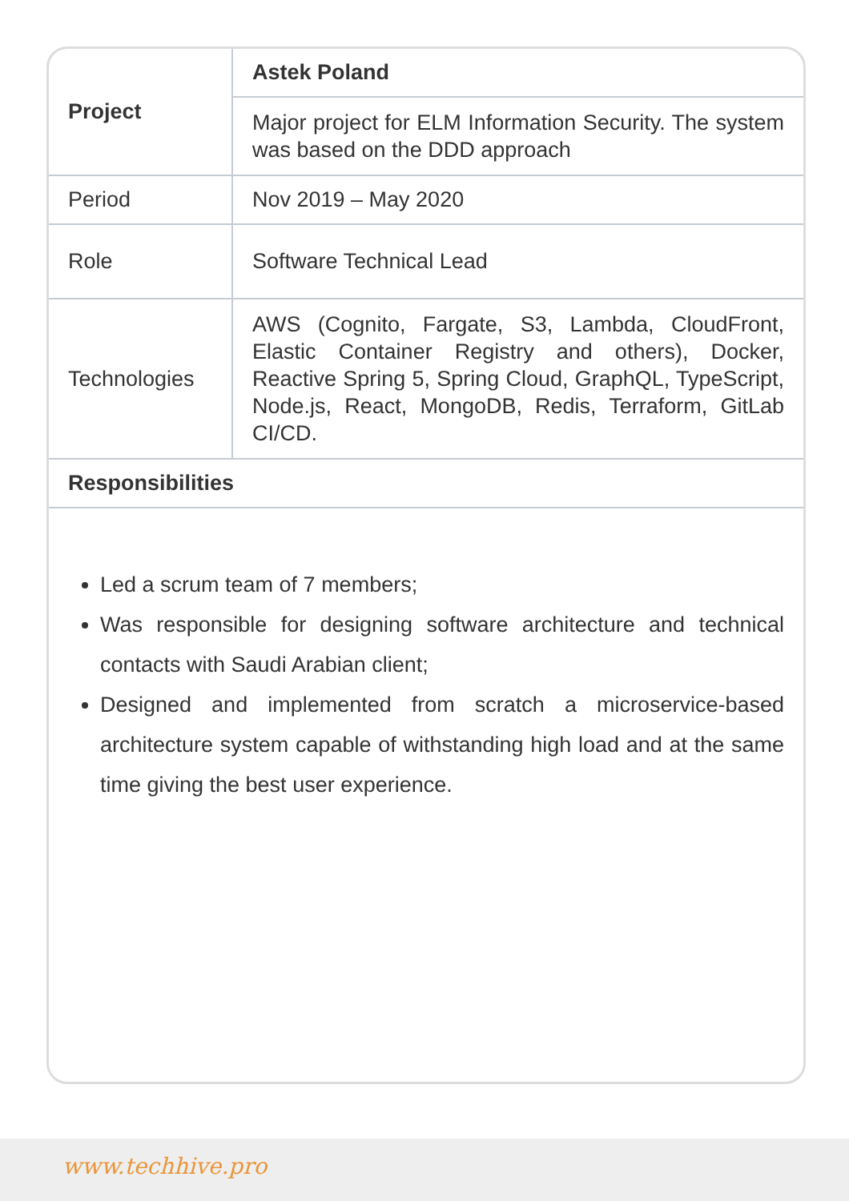| Project | Astek Poland |
| | Major project for ELM Information Security. The system was based on the DDD approach |
| Period | Nov 2019 – May 2020 |
| Role | Software Technical Lead |
| Technologies | AWS (Cognito, Fargate, S3, Lambda, CloudFront, Elastic Container Registry and others), Docker, Reactive Spring 5, Spring Cloud, GraphQL, TypeScript, Node.js, React, MongoDB, Redis, Terraform, GitLab CI/CD. |
| Responsibilities | |
Led a scrum team of 7 members;
Was responsible for designing software architecture and technical contacts with Saudi Arabian client;
Designed and implemented from scratch a microservice-based architecture system capable of withstanding high load and at the same time giving the best user experience.
www.techhive.pro